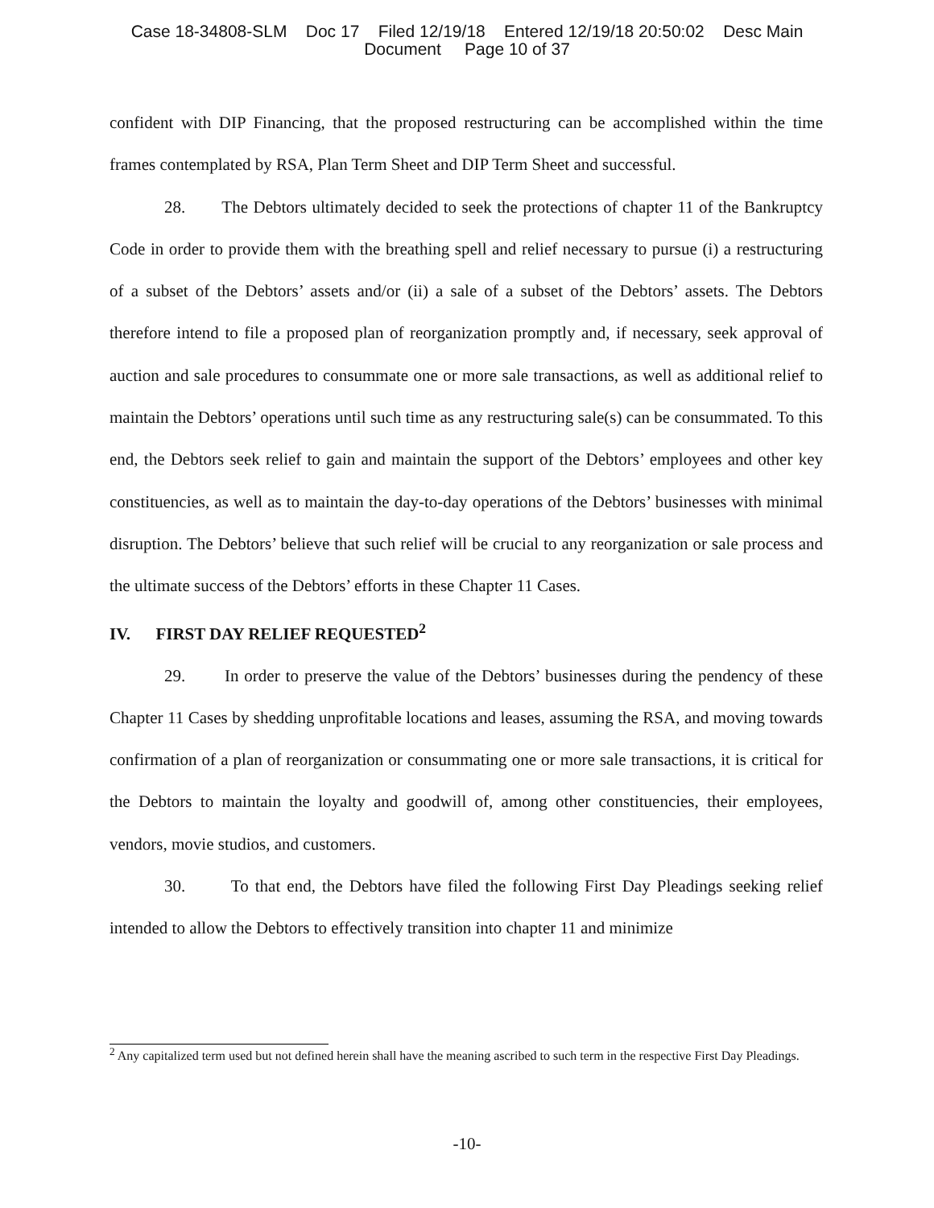Case 18-34808-SLM Doc 17 Filed 12/19/18 Entered 12/19/18 20:50:02 Desc Main
Document Page 10 of 37
confident with DIP Financing, that the proposed restructuring can be accomplished within the time frames contemplated by RSA, Plan Term Sheet and DIP Term Sheet and successful.
28. The Debtors ultimately decided to seek the protections of chapter 11 of the Bankruptcy Code in order to provide them with the breathing spell and relief necessary to pursue (i) a restructuring of a subset of the Debtors’ assets and/or (ii) a sale of a subset of the Debtors’ assets. The Debtors therefore intend to file a proposed plan of reorganization promptly and, if necessary, seek approval of auction and sale procedures to consummate one or more sale transactions, as well as additional relief to maintain the Debtors’ operations until such time as any restructuring sale(s) can be consummated. To this end, the Debtors seek relief to gain and maintain the support of the Debtors’ employees and other key constituencies, as well as to maintain the day-to-day operations of the Debtors’ businesses with minimal disruption. The Debtors’ believe that such relief will be crucial to any reorganization or sale process and the ultimate success of the Debtors’ efforts in these Chapter 11 Cases.
IV. FIRST DAY RELIEF REQUESTED<sup>2</sup>
29. In order to preserve the value of the Debtors’ businesses during the pendency of these Chapter 11 Cases by shedding unprofitable locations and leases, assuming the RSA, and moving towards confirmation of a plan of reorganization or consummating one or more sale transactions, it is critical for the Debtors to maintain the loyalty and goodwill of, among other constituencies, their employees, vendors, movie studios, and customers.
30. To that end, the Debtors have filed the following First Day Pleadings seeking relief intended to allow the Debtors to effectively transition into chapter 11 and minimize
<sup>2</sup> Any capitalized term used but not defined herein shall have the meaning ascribed to such term in the respective First Day Pleadings.
-10-